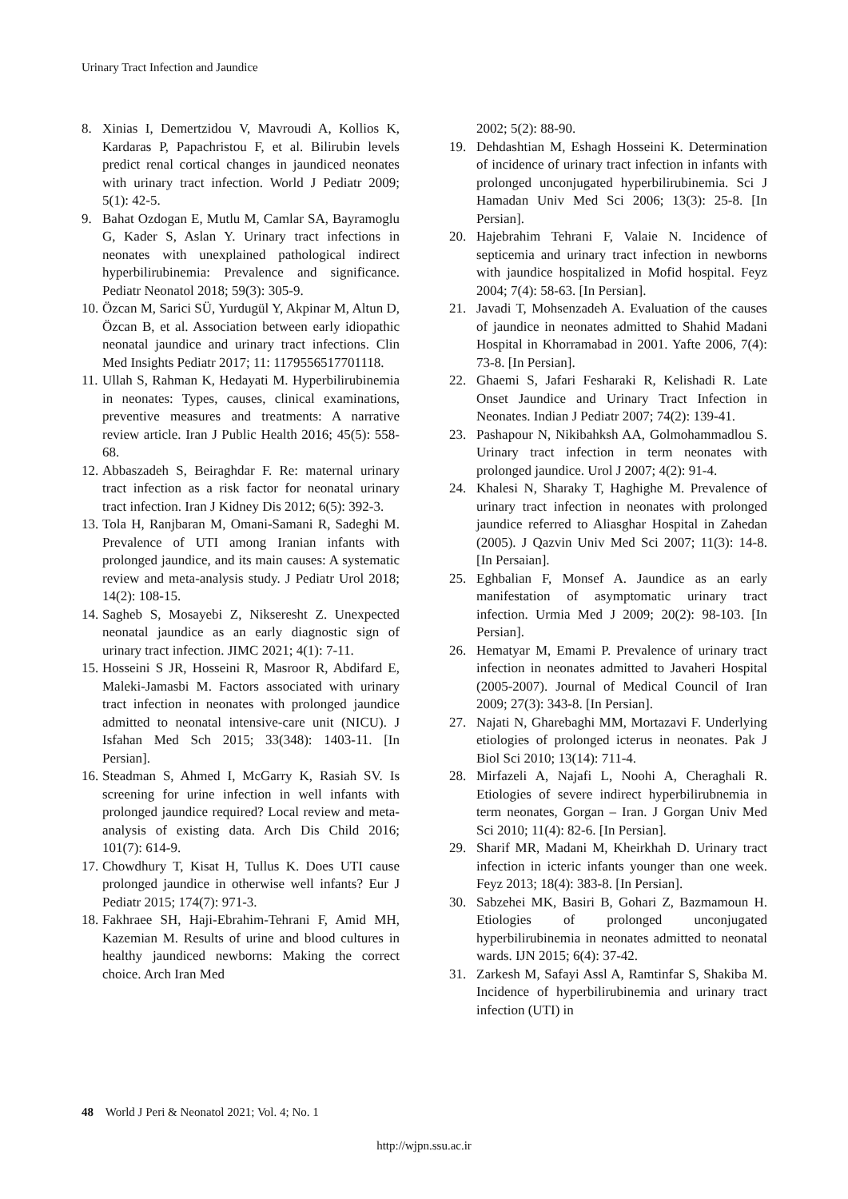Urinary Tract Infection and Jaundice
8. Xinias I, Demertzidou V, Mavroudi A, Kollios K, Kardaras P, Papachristou F, et al. Bilirubin levels predict renal cortical changes in jaundiced neonates with urinary tract infection. World J Pediatr 2009; 5(1): 42-5.
9. Bahat Ozdogan E, Mutlu M, Camlar SA, Bayramoglu G, Kader S, Aslan Y. Urinary tract infections in neonates with unexplained pathological indirect hyperbilirubinemia: Prevalence and significance. Pediatr Neonatol 2018; 59(3): 305-9.
10. Özcan M, Sarici SÜ, Yurdugül Y, Akpinar M, Altun D, Özcan B, et al. Association between early idiopathic neonatal jaundice and urinary tract infections. Clin Med Insights Pediatr 2017; 11: 1179556517701118.
11. Ullah S, Rahman K, Hedayati M. Hyperbilirubinemia in neonates: Types, causes, clinical examinations, preventive measures and treatments: A narrative review article. Iran J Public Health 2016; 45(5): 558-68.
12. Abbaszadeh S, Beiraghdar F. Re: maternal urinary tract infection as a risk factor for neonatal urinary tract infection. Iran J Kidney Dis 2012; 6(5): 392-3.
13. Tola H, Ranjbaran M, Omani-Samani R, Sadeghi M. Prevalence of UTI among Iranian infants with prolonged jaundice, and its main causes: A systematic review and meta-analysis study. J Pediatr Urol 2018; 14(2): 108-15.
14. Sagheb S, Mosayebi Z, Nikseresht Z. Unexpected neonatal jaundice as an early diagnostic sign of urinary tract infection. JIMC 2021; 4(1): 7-11.
15. Hosseini S JR, Hosseini R, Masroor R, Abdifard E, Maleki-Jamasbi M. Factors associated with urinary tract infection in neonates with prolonged jaundice admitted to neonatal intensive-care unit (NICU). J Isfahan Med Sch 2015; 33(348): 1403-11. [In Persian].
16. Steadman S, Ahmed I, McGarry K, Rasiah SV. Is screening for urine infection in well infants with prolonged jaundice required? Local review and meta-analysis of existing data. Arch Dis Child 2016; 101(7): 614-9.
17. Chowdhury T, Kisat H, Tullus K. Does UTI cause prolonged jaundice in otherwise well infants? Eur J Pediatr 2015; 174(7): 971-3.
18. Fakhraee SH, Haji-Ebrahim-Tehrani F, Amid MH, Kazemian M. Results of urine and blood cultures in healthy jaundiced newborns: Making the correct choice. Arch Iran Med
2002; 5(2): 88-90.
19. Dehdashtian M, Eshagh Hosseini K. Determination of incidence of urinary tract infection in infants with prolonged unconjugated hyperbilirubinemia. Sci J Hamadan Univ Med Sci 2006; 13(3): 25-8. [In Persian].
20. Hajebrahim Tehrani F, Valaie N. Incidence of septicemia and urinary tract infection in newborns with jaundice hospitalized in Mofid hospital. Feyz 2004; 7(4): 58-63. [In Persian].
21. Javadi T, Mohsenzadeh A. Evaluation of the causes of jaundice in neonates admitted to Shahid Madani Hospital in Khorramabad in 2001. Yafte 2006, 7(4): 73-8. [In Persian].
22. Ghaemi S, Jafari Fesharaki R, Kelishadi R. Late Onset Jaundice and Urinary Tract Infection in Neonates. Indian J Pediatr 2007; 74(2): 139-41.
23. Pashapour N, Nikibahksh AA, Golmohammadlou S. Urinary tract infection in term neonates with prolonged jaundice. Urol J 2007; 4(2): 91-4.
24. Khalesi N, Sharaky T, Haghighe M. Prevalence of urinary tract infection in neonates with prolonged jaundice referred to Aliasghar Hospital in Zahedan (2005). J Qazvin Univ Med Sci 2007; 11(3): 14-8. [In Persaian].
25. Eghbalian F, Monsef A. Jaundice as an early manifestation of asymptomatic urinary tract infection. Urmia Med J 2009; 20(2): 98-103. [In Persian].
26. Hematyar M, Emami P. Prevalence of urinary tract infection in neonates admitted to Javaheri Hospital (2005-2007). Journal of Medical Council of Iran 2009; 27(3): 343-8. [In Persian].
27. Najati N, Gharebaghi MM, Mortazavi F. Underlying etiologies of prolonged icterus in neonates. Pak J Biol Sci 2010; 13(14): 711-4.
28. Mirfazeli A, Najafi L, Noohi A, Cheraghali R. Etiologies of severe indirect hyperbilirubnemia in term neonates, Gorgan – Iran. J Gorgan Univ Med Sci 2010; 11(4): 82-6. [In Persian].
29. Sharif MR, Madani M, Kheirkhah D. Urinary tract infection in icteric infants younger than one week. Feyz 2013; 18(4): 383-8. [In Persian].
30. Sabzehei MK, Basiri B, Gohari Z, Bazmamoun H. Etiologies of prolonged unconjugated hyperbilirubinemia in neonates admitted to neonatal wards. IJN 2015; 6(4): 37-42.
31. Zarkesh M, Safayi Assl A, Ramtinfar S, Shakiba M. Incidence of hyperbilirubinemia and urinary tract infection (UTI) in
48 World J Peri & Neonatol 2021; Vol. 4; No. 1
http://wjpn.ssu.ac.ir